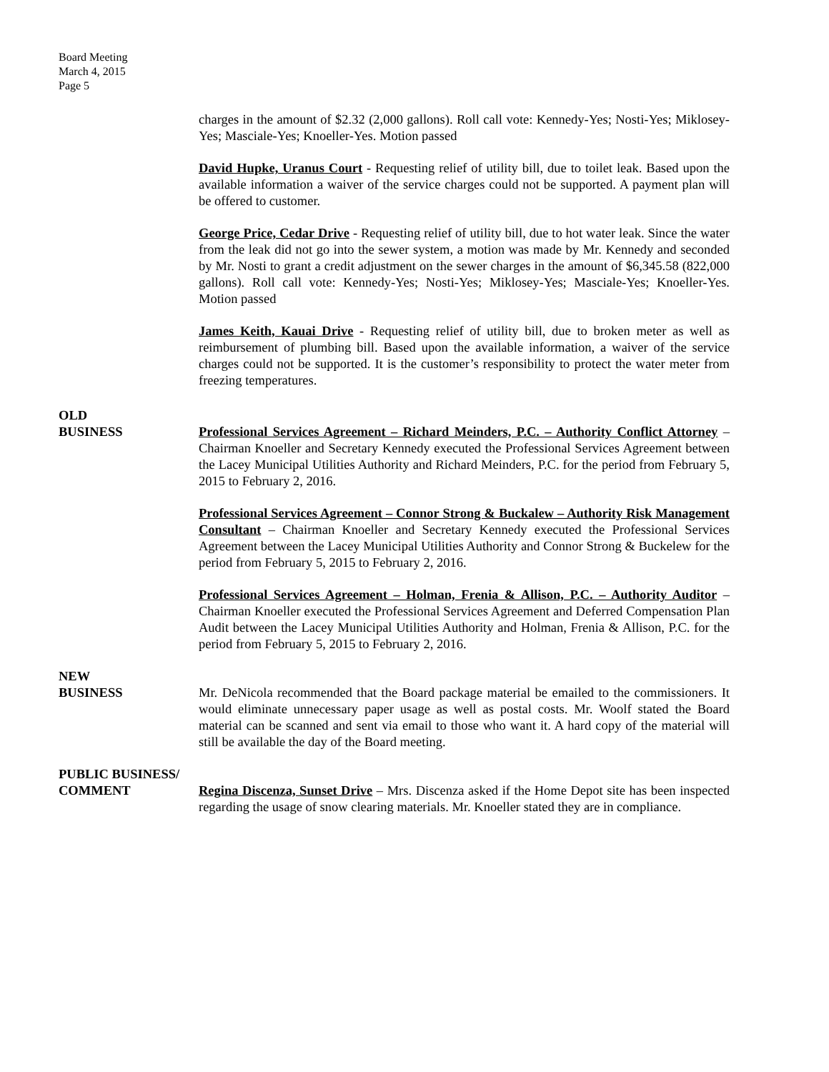Board Meeting
March 4, 2015
Page 5
charges in the amount of $2.32 (2,000 gallons). Roll call vote: Kennedy-Yes; Nosti-Yes; Miklosey-Yes; Masciale-Yes; Knoeller-Yes. Motion passed
David Hupke, Uranus Court - Requesting relief of utility bill, due to toilet leak. Based upon the available information a waiver of the service charges could not be supported. A payment plan will be offered to customer.
George Price, Cedar Drive - Requesting relief of utility bill, due to hot water leak. Since the water from the leak did not go into the sewer system, a motion was made by Mr. Kennedy and seconded by Mr. Nosti to grant a credit adjustment on the sewer charges in the amount of $6,345.58 (822,000 gallons). Roll call vote: Kennedy-Yes; Nosti-Yes; Miklosey-Yes; Masciale-Yes; Knoeller-Yes. Motion passed
James Keith, Kauai Drive - Requesting relief of utility bill, due to broken meter as well as reimbursement of plumbing bill. Based upon the available information, a waiver of the service charges could not be supported. It is the customer’s responsibility to protect the water meter from freezing temperatures.
OLD
BUSINESS
Professional Services Agreement – Richard Meinders, P.C. – Authority Conflict Attorney – Chairman Knoeller and Secretary Kennedy executed the Professional Services Agreement between the Lacey Municipal Utilities Authority and Richard Meinders, P.C. for the period from February 5, 2015 to February 2, 2016.
Professional Services Agreement – Connor Strong & Buckalew – Authority Risk Management Consultant – Chairman Knoeller and Secretary Kennedy executed the Professional Services Agreement between the Lacey Municipal Utilities Authority and Connor Strong & Buckelew for the period from February 5, 2015 to February 2, 2016.
Professional Services Agreement – Holman, Frenia & Allison, P.C. – Authority Auditor – Chairman Knoeller executed the Professional Services Agreement and Deferred Compensation Plan Audit between the Lacey Municipal Utilities Authority and Holman, Frenia & Allison, P.C. for the period from February 5, 2015 to February 2, 2016.
NEW
BUSINESS
Mr. DeNicola recommended that the Board package material be emailed to the commissioners. It would eliminate unnecessary paper usage as well as postal costs. Mr. Woolf stated the Board material can be scanned and sent via email to those who want it. A hard copy of the material will still be available the day of the Board meeting.
PUBLIC BUSINESS/
COMMENT
Regina Discenza, Sunset Drive – Mrs. Discenza asked if the Home Depot site has been inspected regarding the usage of snow clearing materials. Mr. Knoeller stated they are in compliance.